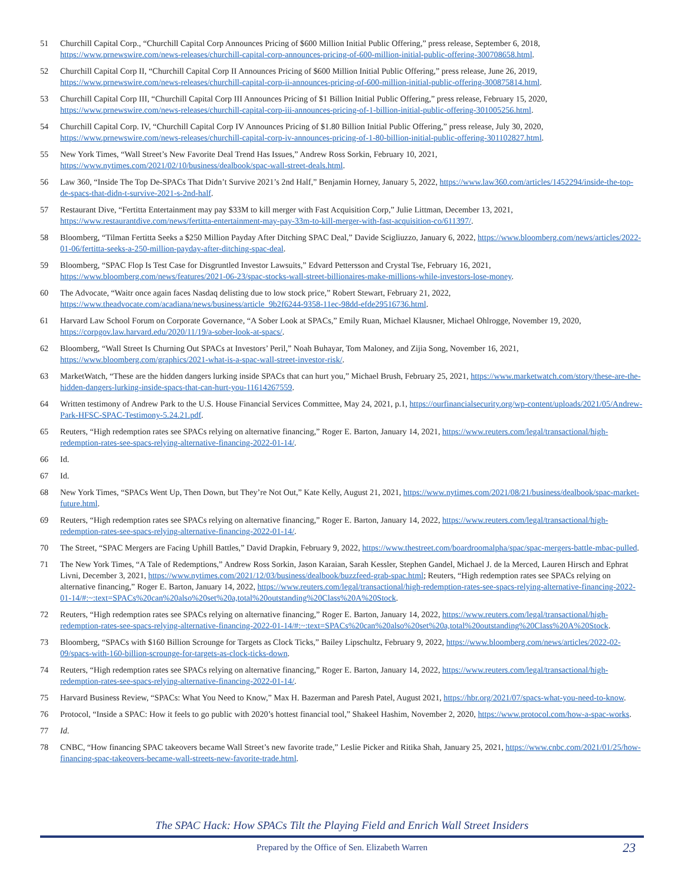51 Churchill Capital Corp., “Churchill Capital Corp Announces Pricing of $600 Million Initial Public Offering,” press release, September 6, 2018, https://www.prnewswire.com/news-releases/churchill-capital-corp-announces-pricing-of-600-million-initial-public-offering-300708658.html.
52 Churchill Capital Corp II, “Churchill Capital Corp II Announces Pricing of $600 Million Initial Public Offering,” press release, June 26, 2019, https://www.prnewswire.com/news-releases/churchill-capital-corp-ii-announces-pricing-of-600-million-initial-public-offering-300875814.html.
53 Churchill Capital Corp III, “Churchill Capital Corp III Announces Pricing of $1 Billion Initial Public Offering,” press release, February 15, 2020, https://www.prnewswire.com/news-releases/churchill-capital-corp-iii-announces-pricing-of-1-billion-initial-public-offering-301005256.html.
54 Churchill Capital Corp. IV, “Churchill Capital Corp IV Announces Pricing of $1.80 Billion Initial Public Offering,” press release, July 30, 2020, https://www.prnewswire.com/news-releases/churchill-capital-corp-iv-announces-pricing-of-1-80-billion-initial-public-offering-301102827.html.
55 New York Times, “Wall Street’s New Favorite Deal Trend Has Issues,” Andrew Ross Sorkin, February 10, 2021, https://www.nytimes.com/2021/02/10/business/dealbook/spac-wall-street-deals.html.
56 Law 360, “Inside The Top De-SPACs That Didn’t Survive 2021’s 2nd Half,” Benjamin Horney, January 5, 2022, https://www.law360.com/articles/1452294/inside-the-top-de-spacs-that-didn-t-survive-2021-s-2nd-half.
57 Restaurant Dive, “Fertitta Entertainment may pay $33M to kill merger with Fast Acquisition Corp,” Julie Littman, December 13, 2021, https://www.restaurantdive.com/news/fertitta-entertainment-may-pay-33m-to-kill-merger-with-fast-acquisition-co/611397/.
58 Bloomberg, “Tilman Fertitta Seeks a $250 Million Payday After Ditching SPAC Deal,” Davide Scigliuzzo, January 6, 2022, https://www.bloomberg.com/news/articles/2022-01-06/fertitta-seeks-a-250-million-payday-after-ditching-spac-deal.
59 Bloomberg, “SPAC Flop Is Test Case for Disgruntled Investor Lawsuits,” Edvard Pettersson and Crystal Tse, February 16, 2021, https://www.bloomberg.com/news/features/2021-06-23/spac-stocks-wall-street-billionaires-make-millions-while-investors-lose-money.
60 The Advocate, “Waitr once again faces Nasdaq delisting due to low stock price,” Robert Stewart, February 21, 2022, https://www.theadvocate.com/acadiana/news/business/article_9b2f6244-9358-11ec-98dd-efde29516736.html.
61 Harvard Law School Forum on Corporate Governance, “A Sober Look at SPACs,” Emily Ruan, Michael Klausner, Michael Ohlrogge, November 19, 2020, https://corpgov.law.harvard.edu/2020/11/19/a-sober-look-at-spacs/.
62 Bloomberg, “Wall Street Is Churning Out SPACs at Investors’ Peril,” Noah Buhayar, Tom Maloney, and Zijia Song, November 16, 2021, https://www.bloomberg.com/graphics/2021-what-is-a-spac-wall-street-investor-risk/.
63 MarketWatch, “These are the hidden dangers lurking inside SPACs that can hurt you,” Michael Brush, February 25, 2021, https://www.marketwatch.com/story/these-are-the-hidden-dangers-lurking-inside-spacs-that-can-hurt-you-11614267559.
64 Written testimony of Andrew Park to the U.S. House Financial Services Committee, May 24, 2021, p.1, https://ourfinancialsecurity.org/wp-content/uploads/2021/05/Andrew-Park-HFSC-SPAC-Testimony-5.24.21.pdf.
65 Reuters, “High redemption rates see SPACs relying on alternative financing,” Roger E. Barton, January 14, 2021, https://www.reuters.com/legal/transactional/high-redemption-rates-see-spacs-relying-alternative-financing-2022-01-14/.
66 Id.
67 Id.
68 New York Times, “SPACs Went Up, Then Down, but They’re Not Out,” Kate Kelly, August 21, 2021, https://www.nytimes.com/2021/08/21/business/dealbook/spac-market-future.html.
69 Reuters, “High redemption rates see SPACs relying on alternative financing,” Roger E. Barton, January 14, 2022, https://www.reuters.com/legal/transactional/high-redemption-rates-see-spacs-relying-alternative-financing-2022-01-14/.
70 The Street, “SPAC Mergers are Facing Uphill Battles,” David Drapkin, February 9, 2022, https://www.thestreet.com/boardroomalpha/spac/spac-mergers-battle-mbac-pulled.
71 The New York Times, “A Tale of Redemptions,” Andrew Ross Sorkin, Jason Karaian, Sarah Kessler, Stephen Gandel, Michael J. de la Merced, Lauren Hirsch and Ephrat Livni, December 3, 2021, https://www.nytimes.com/2021/12/03/business/dealbook/buzzfeed-grab-spac.html; Reuters, “High redemption rates see SPACs relying on alternative financing,” Roger E. Barton, January 14, 2022, https://www.reuters.com/legal/transactional/high-redemption-rates-see-spacs-relying-alternative-financing-2022-01-14/#:~:text=SPACs%20can%20also%20set%20a,total%20outstanding%20Class%20A%20Stock.
72 Reuters, “High redemption rates see SPACs relying on alternative financing,” Roger E. Barton, January 14, 2022, https://www.reuters.com/legal/transactional/high-redemption-rates-see-spacs-relying-alternative-financing-2022-01-14/#:~:text=SPACs%20can%20also%20set%20a,total%20outstanding%20Class%20A%20Stock.
73 Bloomberg, “SPACs with $160 Billion Scrounge for Targets as Clock Ticks,” Bailey Lipschultz, February 9, 2022, https://www.bloomberg.com/news/articles/2022-02-09/spacs-with-160-billion-scrounge-for-targets-as-clock-ticks-down.
74 Reuters, “High redemption rates see SPACs relying on alternative financing,” Roger E. Barton, January 14, 2022, https://www.reuters.com/legal/transactional/high-redemption-rates-see-spacs-relying-alternative-financing-2022-01-14/.
75 Harvard Business Review, “SPACs: What You Need to Know,” Max H. Bazerman and Paresh Patel, August 2021, https://hbr.org/2021/07/spacs-what-you-need-to-know.
76 Protocol, “Inside a SPAC: How it feels to go public with 2020’s hottest financial tool,” Shakeel Hashim, November 2, 2020, https://www.protocol.com/how-a-spac-works.
77 Id.
78 CNBC, “How financing SPAC takeovers became Wall Street’s new favorite trade,” Leslie Picker and Ritika Shah, January 25, 2021, https://www.cnbc.com/2021/01/25/how-financing-spac-takeovers-became-wall-streets-new-favorite-trade.html.
The SPAC Hack: How SPACs Tilt the Playing Field and Enrich Wall Street Insiders
Prepared by the Office of Sen. Elizabeth Warren 23